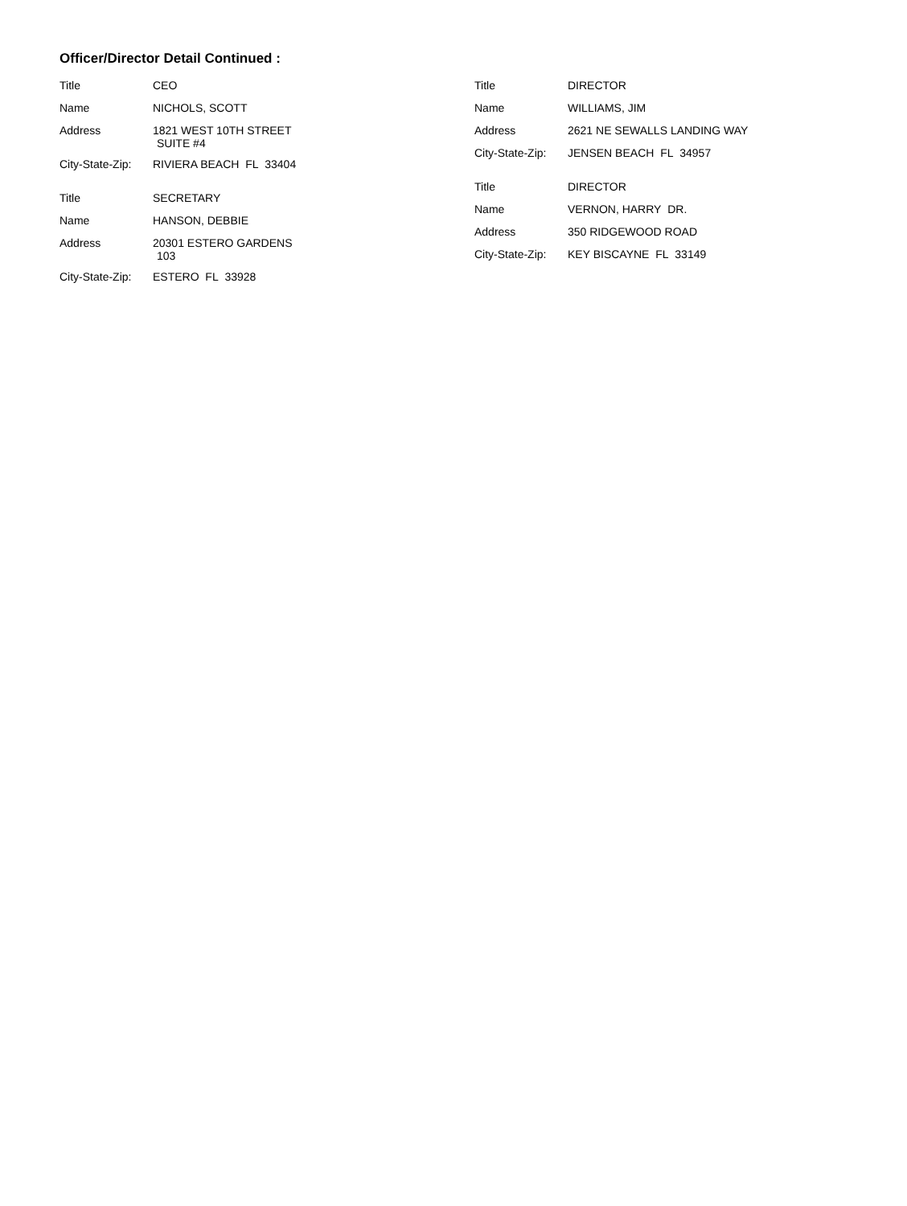Officer/Director Detail Continued :
| Title | CEO |
| Name | NICHOLS, SCOTT |
| Address | 1821 WEST 10TH STREET SUITE #4 |
| City-State-Zip: | RIVIERA BEACH FL 33404 |
| Title | SECRETARY |
| Name | HANSON, DEBBIE |
| Address | 20301 ESTERO GARDENS 103 |
| City-State-Zip: | ESTERO FL 33928 |
| Title | DIRECTOR |
| Name | WILLIAMS, JIM |
| Address | 2621 NE SEWALLS LANDING WAY |
| City-State-Zip: | JENSEN BEACH FL 34957 |
| Title | DIRECTOR |
| Name | VERNON, HARRY DR. |
| Address | 350 RIDGEWOOD ROAD |
| City-State-Zip: | KEY BISCAYNE FL 33149 |